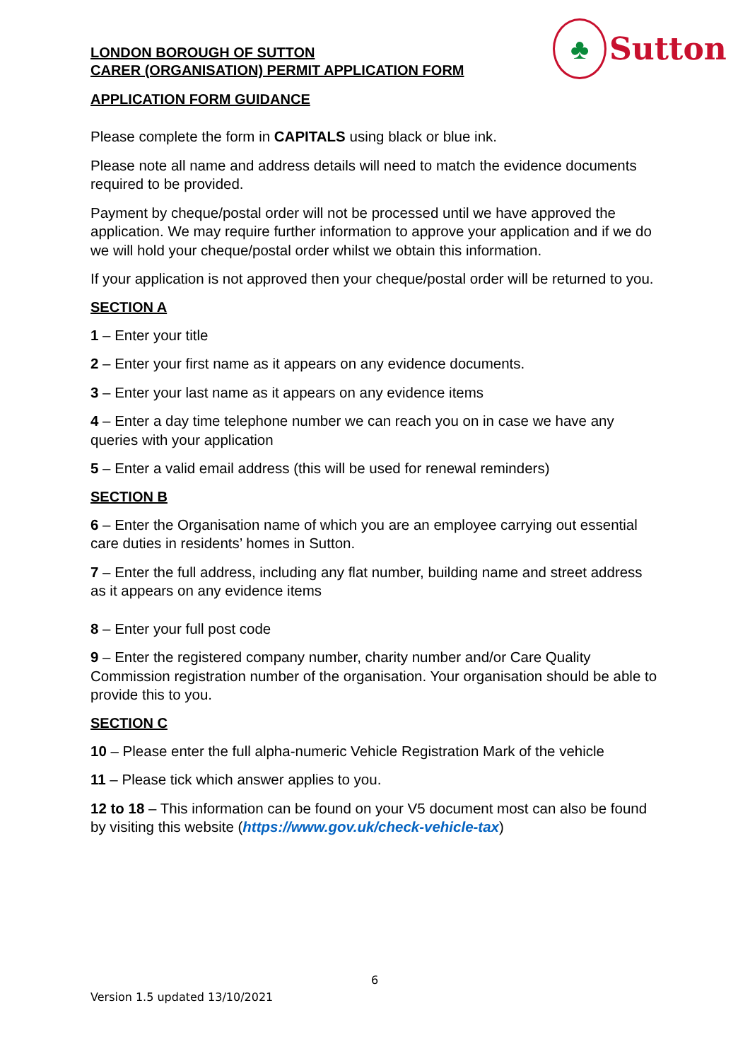♣
Sutton
LONDON BOROUGH OF SUTTON
CARER (ORGANISATION) PERMIT APPLICATION FORM
APPLICATION FORM GUIDANCE
Please complete the form in CAPITALS using black or blue ink.
Please note all name and address details will need to match the evidence documents required to be provided.
Payment by cheque/postal order will not be processed until we have approved the application. We may require further information to approve your application and if we do we will hold your cheque/postal order whilst we obtain this information.
If your application is not approved then your cheque/postal order will be returned to you.
SECTION A
1 – Enter your title
2 – Enter your first name as it appears on any evidence documents.
3 – Enter your last name as it appears on any evidence items
4 – Enter a day time telephone number we can reach you on in case we have any queries with your application
5 – Enter a valid email address (this will be used for renewal reminders)
SECTION B
6 – Enter the Organisation name of which you are an employee carrying out essential care duties in residents’ homes in Sutton.
7 – Enter the full address, including any flat number, building name and street address as it appears on any evidence items
8 – Enter your full post code
9 – Enter the registered company number, charity number and/or Care Quality Commission registration number of the organisation. Your organisation should be able to provide this to you.
SECTION C
10 – Please enter the full alpha-numeric Vehicle Registration Mark of the vehicle
11 – Please tick which answer applies to you.
12 to 18 – This information can be found on your V5 document most can also be found by visiting this website (https://www.gov.uk/check-vehicle-tax)
6
Version 1.5 updated 13/10/2021